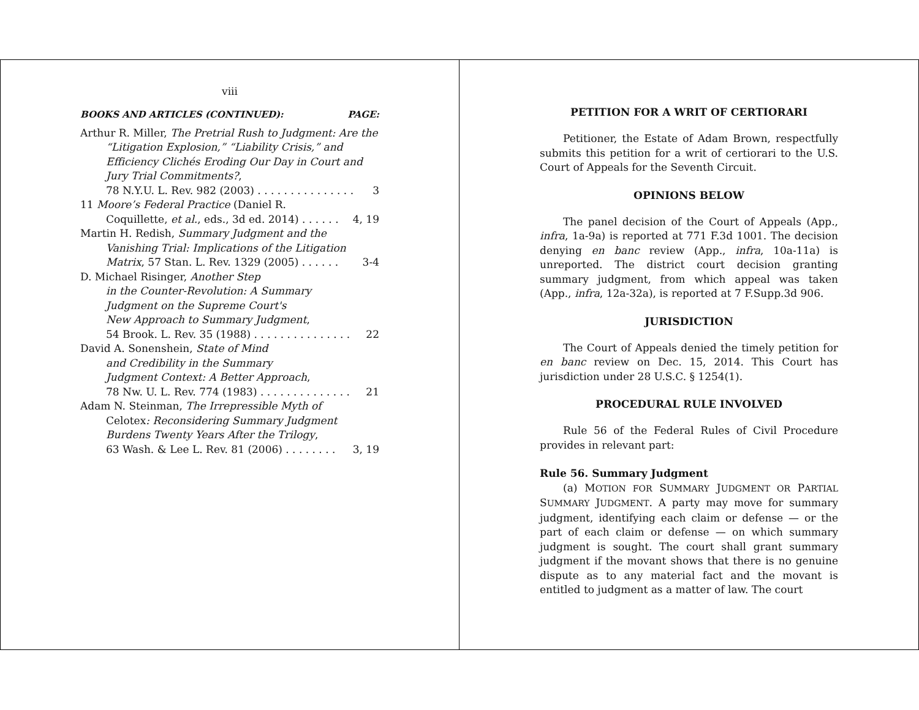viii
BOOKS AND ARTICLES (CONTINUED): PAGE:
Arthur R. Miller, The Pretrial Rush to Judgment: Are the “Litigation Explosion,” “Liability Crisis,” and Efficiency Clichés Eroding Our Day in Court and Jury Trial Commitments?,
78 N.Y.U. L. Rev. 982 (2003) . . . . . . . . . . . . . . . 3
11 Moore’s Federal Practice (Daniel R.
Coquillette, et al., eds., 3d ed. 2014) . . . . . . 4, 19
Martin H. Redish, Summary Judgment and the Vanishing Trial: Implications of the Litigation
Matrix, 57 Stan. L. Rev. 1329 (2005) . . . . . . 3-4
D. Michael Risinger, Another Step
in the Counter-Revolution: A Summary
Judgment on the Supreme Court's
New Approach to Summary Judgment,
54 Brook. L. Rev. 35 (1988) . . . . . . . . . . . . . . . 22
David A. Sonenshein, State of Mind
and Credibility in the Summary
Judgment Context: A Better Approach,
78 Nw. U. L. Rev. 774 (1983) . . . . . . . . . . . . . . 21
Adam N. Steinman, The Irrepressible Myth of
Celotex: Reconsidering Summary Judgment
Burdens Twenty Years After the Trilogy,
63 Wash. & Lee L. Rev. 81 (2006) . . . . . . . . 3, 19
PETITION FOR A WRIT OF CERTIORARI
Petitioner, the Estate of Adam Brown, respectfully submits this petition for a writ of certiorari to the U.S. Court of Appeals for the Seventh Circuit.
OPINIONS BELOW
The panel decision of the Court of Appeals (App., infra, 1a-9a) is reported at 771 F.3d 1001. The decision denying en banc review (App., infra, 10a-11a) is unreported. The district court decision granting summary judgment, from which appeal was taken (App., infra, 12a-32a), is reported at 7 F.Supp.3d 906.
JURISDICTION
The Court of Appeals denied the timely petition for en banc review on Dec. 15, 2014. This Court has jurisdiction under 28 U.S.C. § 1254(1).
PROCEDURAL RULE INVOLVED
Rule 56 of the Federal Rules of Civil Procedure provides in relevant part:
Rule 56. Summary Judgment
(a) MOTION FOR SUMMARY JUDGMENT OR PARTIAL SUMMARY JUDGMENT. A party may move for summary judgment, identifying each claim or defense — or the part of each claim or defense — on which summary judgment is sought. The court shall grant summary judgment if the movant shows that there is no genuine dispute as to any material fact and the movant is entitled to judgment as a matter of law. The court